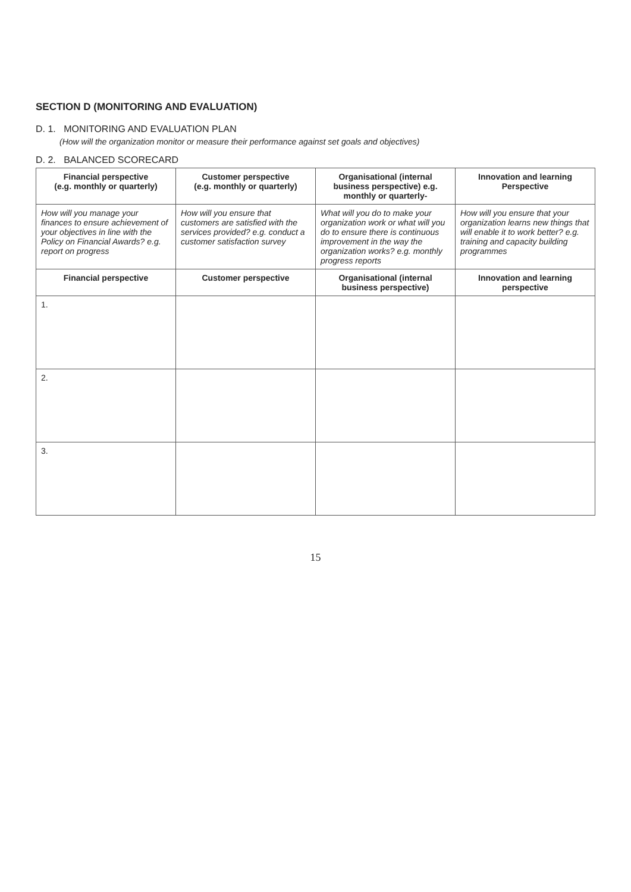SECTION D (MONITORING AND EVALUATION)
D. 1. MONITORING AND EVALUATION PLAN
(How will the organization monitor or measure their performance against set goals and objectives)
D. 2. BALANCED SCORECARD
| Financial perspective (e.g. monthly or quarterly) | Customer perspective (e.g. monthly or quarterly) | Organisational (internal business perspective) e.g. monthly or quarterly- | Innovation and learning Perspective |
| --- | --- | --- | --- |
| How will you manage your finances to ensure achievement of your objectives in line with the Policy on Financial Awards? e.g. report on progress | How will you ensure that customers are satisfied with the services provided? e.g. conduct a customer satisfaction survey | What will you do to make your organization work or what will you do to ensure there is continuous improvement in the way the organization works? e.g. monthly progress reports | How will you ensure that your organization learns new things that will enable it to work better? e.g. training and capacity building programmes |
| Financial perspective | Customer perspective | Organisational (internal business perspective) | Innovation and learning perspective |
| 1. | | | |
| 2. | | | |
| 3. | | | |
15